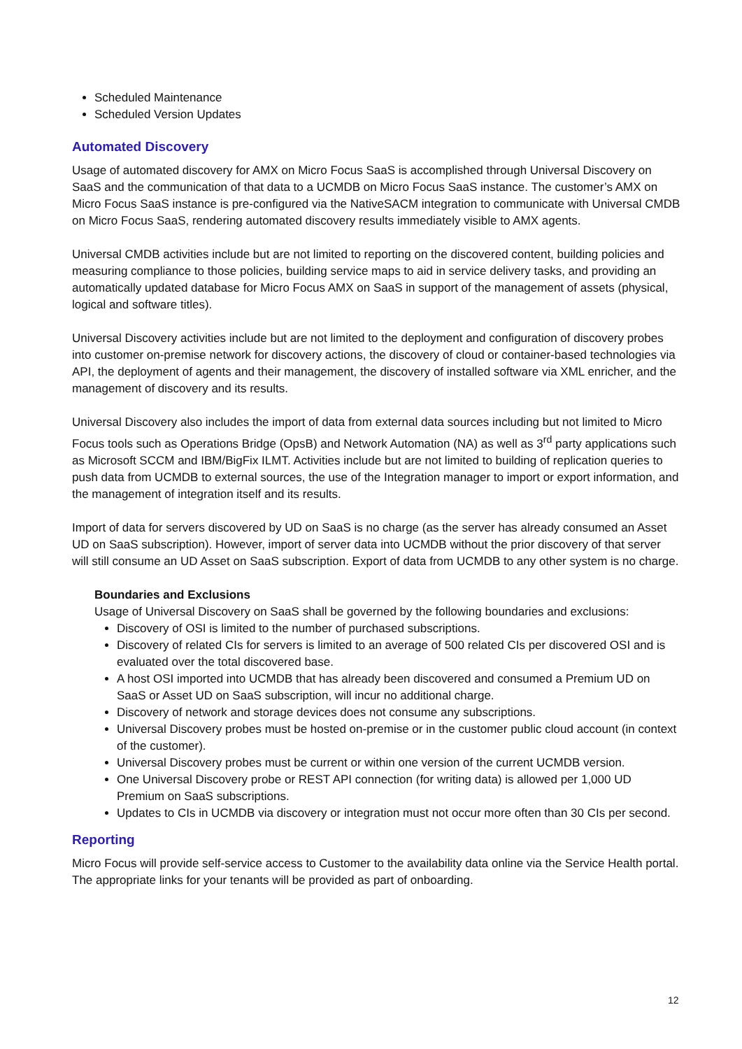Scheduled Maintenance
Scheduled Version Updates
Automated Discovery
Usage of automated discovery for AMX on Micro Focus SaaS is accomplished through Universal Discovery on SaaS and the communication of that data to a UCMDB on Micro Focus SaaS instance. The customer’s AMX on Micro Focus SaaS instance is pre-configured via the NativeSACM integration to communicate with Universal CMDB on Micro Focus SaaS, rendering automated discovery results immediately visible to AMX agents.
Universal CMDB activities include but are not limited to reporting on the discovered content, building policies and measuring compliance to those policies, building service maps to aid in service delivery tasks, and providing an automatically updated database for Micro Focus AMX on SaaS in support of the management of assets (physical, logical and software titles).
Universal Discovery activities include but are not limited to the deployment and configuration of discovery probes into customer on-premise network for discovery actions, the discovery of cloud or container-based technologies via API, the deployment of agents and their management, the discovery of installed software via XML enricher, and the management of discovery and its results.
Universal Discovery also includes the import of data from external data sources including but not limited to Micro Focus tools such as Operations Bridge (OpsB) and Network Automation (NA) as well as 3<sup>rd</sup> party applications such as Microsoft SCCM and IBM/BigFix ILMT. Activities include but are not limited to building of replication queries to push data from UCMDB to external sources, the use of the Integration manager to import or export information, and the management of integration itself and its results.
Import of data for servers discovered by UD on SaaS is no charge (as the server has already consumed an Asset UD on SaaS subscription). However, import of server data into UCMDB without the prior discovery of that server will still consume an UD Asset on SaaS subscription. Export of data from UCMDB to any other system is no charge.
Boundaries and Exclusions
Usage of Universal Discovery on SaaS shall be governed by the following boundaries and exclusions:
Discovery of OSI is limited to the number of purchased subscriptions.
Discovery of related CIs for servers is limited to an average of 500 related CIs per discovered OSI and is evaluated over the total discovered base.
A host OSI imported into UCMDB that has already been discovered and consumed a Premium UD on SaaS or Asset UD on SaaS subscription, will incur no additional charge.
Discovery of network and storage devices does not consume any subscriptions.
Universal Discovery probes must be hosted on-premise or in the customer public cloud account (in context of the customer).
Universal Discovery probes must be current or within one version of the current UCMDB version.
One Universal Discovery probe or REST API connection (for writing data) is allowed per 1,000 UD Premium on SaaS subscriptions.
Updates to CIs in UCMDB via discovery or integration must not occur more often than 30 CIs per second.
Reporting
Micro Focus will provide self-service access to Customer to the availability data online via the Service Health portal. The appropriate links for your tenants will be provided as part of onboarding.
12